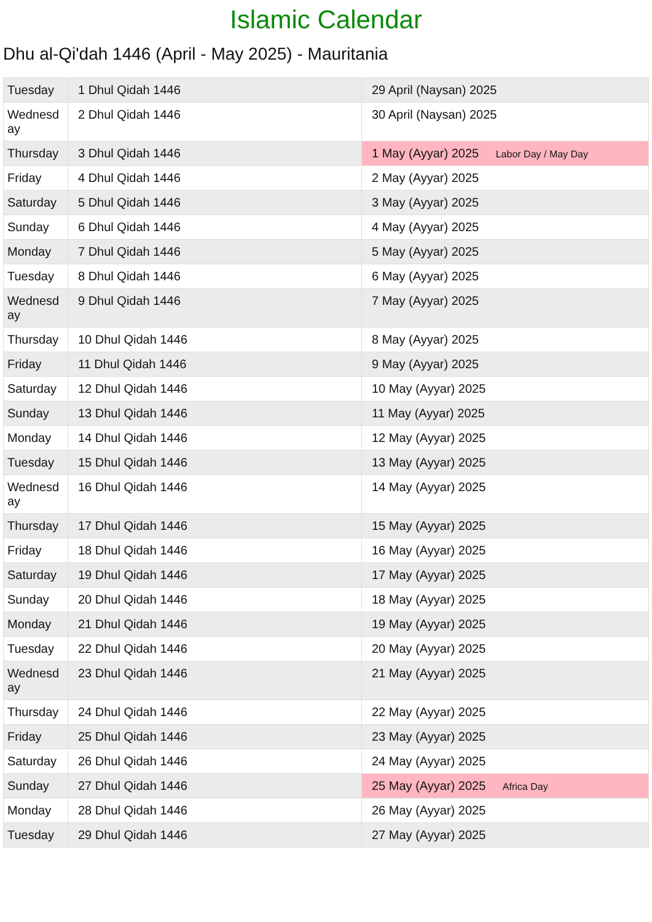Islamic Calendar
Dhu al-Qi'dah 1446 (April - May 2025) - Mauritania
| Tuesday | 1 Dhul Qidah 1446 | 29 April (Naysan) 2025 |
| Wednesd ay | 2 Dhul Qidah 1446 | 30 April (Naysan) 2025 |
| Thursday | 3 Dhul Qidah 1446 | 1 May (Ayyar) 2025 Labor Day / May Day |
| Friday | 4 Dhul Qidah 1446 | 2 May (Ayyar) 2025 |
| Saturday | 5 Dhul Qidah 1446 | 3 May (Ayyar) 2025 |
| Sunday | 6 Dhul Qidah 1446 | 4 May (Ayyar) 2025 |
| Monday | 7 Dhul Qidah 1446 | 5 May (Ayyar) 2025 |
| Tuesday | 8 Dhul Qidah 1446 | 6 May (Ayyar) 2025 |
| Wednesd ay | 9 Dhul Qidah 1446 | 7 May (Ayyar) 2025 |
| Thursday | 10 Dhul Qidah 1446 | 8 May (Ayyar) 2025 |
| Friday | 11 Dhul Qidah 1446 | 9 May (Ayyar) 2025 |
| Saturday | 12 Dhul Qidah 1446 | 10 May (Ayyar) 2025 |
| Sunday | 13 Dhul Qidah 1446 | 11 May (Ayyar) 2025 |
| Monday | 14 Dhul Qidah 1446 | 12 May (Ayyar) 2025 |
| Tuesday | 15 Dhul Qidah 1446 | 13 May (Ayyar) 2025 |
| Wednesd ay | 16 Dhul Qidah 1446 | 14 May (Ayyar) 2025 |
| Thursday | 17 Dhul Qidah 1446 | 15 May (Ayyar) 2025 |
| Friday | 18 Dhul Qidah 1446 | 16 May (Ayyar) 2025 |
| Saturday | 19 Dhul Qidah 1446 | 17 May (Ayyar) 2025 |
| Sunday | 20 Dhul Qidah 1446 | 18 May (Ayyar) 2025 |
| Monday | 21 Dhul Qidah 1446 | 19 May (Ayyar) 2025 |
| Tuesday | 22 Dhul Qidah 1446 | 20 May (Ayyar) 2025 |
| Wednesd ay | 23 Dhul Qidah 1446 | 21 May (Ayyar) 2025 |
| Thursday | 24 Dhul Qidah 1446 | 22 May (Ayyar) 2025 |
| Friday | 25 Dhul Qidah 1446 | 23 May (Ayyar) 2025 |
| Saturday | 26 Dhul Qidah 1446 | 24 May (Ayyar) 2025 |
| Sunday | 27 Dhul Qidah 1446 | 25 May (Ayyar) 2025 Africa Day |
| Monday | 28 Dhul Qidah 1446 | 26 May (Ayyar) 2025 |
| Tuesday | 29 Dhul Qidah 1446 | 27 May (Ayyar) 2025 |